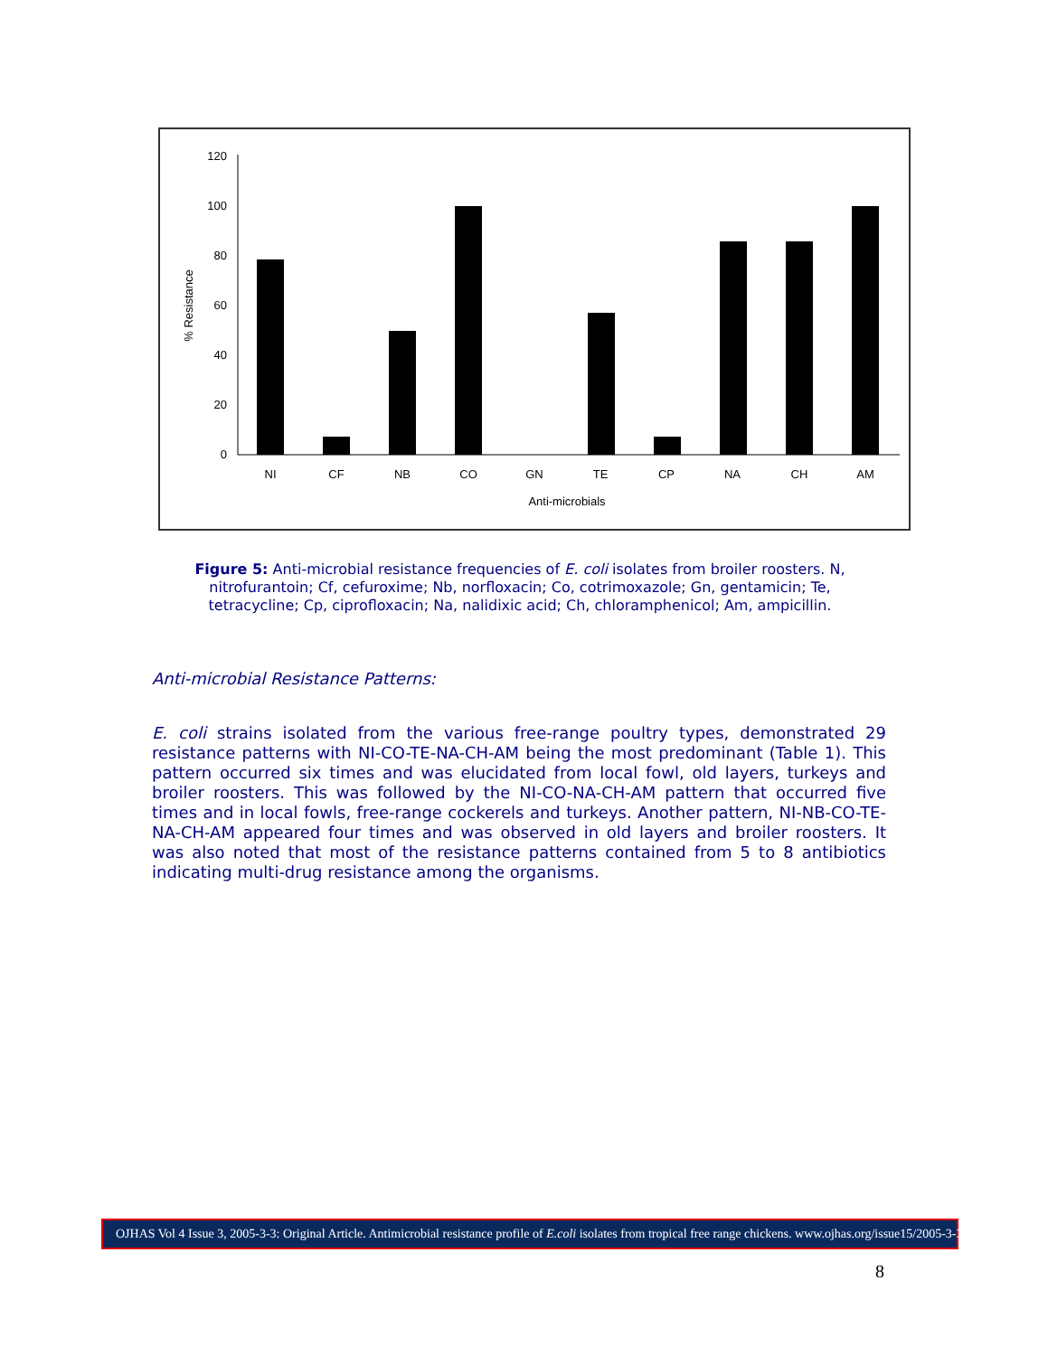0
20
40
60
80
100
120
NI
CF
NB
CO
GN
TE
CP
NA
CH
AM
Anti-microbials
% Resistance
Figure 5: Anti-microbial resistance frequencies of E. coli isolates from broiler roosters. N, nitrofurantoin; Cf, cefuroxime; Nb, norfloxacin; Co, cotrimoxazole; Gn, gentamicin; Te, tetracycline; Cp, ciprofloxacin; Na, nalidixic acid; Ch, chloramphenicol; Am, ampicillin.
Anti-microbial Resistance Patterns:
E. coli strains isolated from the various free-range poultry types, demonstrated 29 resistance patterns with NI-CO-TE-NA-CH-AM being the most predominant (Table 1). This pattern occurred six times and was elucidated from local fowl, old layers, turkeys and broiler roosters. This was followed by the NI-CO-NA-CH-AM pattern that occurred five times and in local fowls, free-range cockerels and turkeys. Another pattern, NI-NB-CO-TE-NA-CH-AM appeared four times and was observed in old layers and broiler roosters. It was also noted that most of the resistance patterns contained from 5 to 8 antibiotics indicating multi-drug resistance among the organisms.
OJHAS Vol 4 Issue 3, 2005-3-3: Original Article. Antimicrobial resistance profile of E.coli isolates from tropical free range chickens. www.ojhas.org/issue15/2005-3-3.htm
8